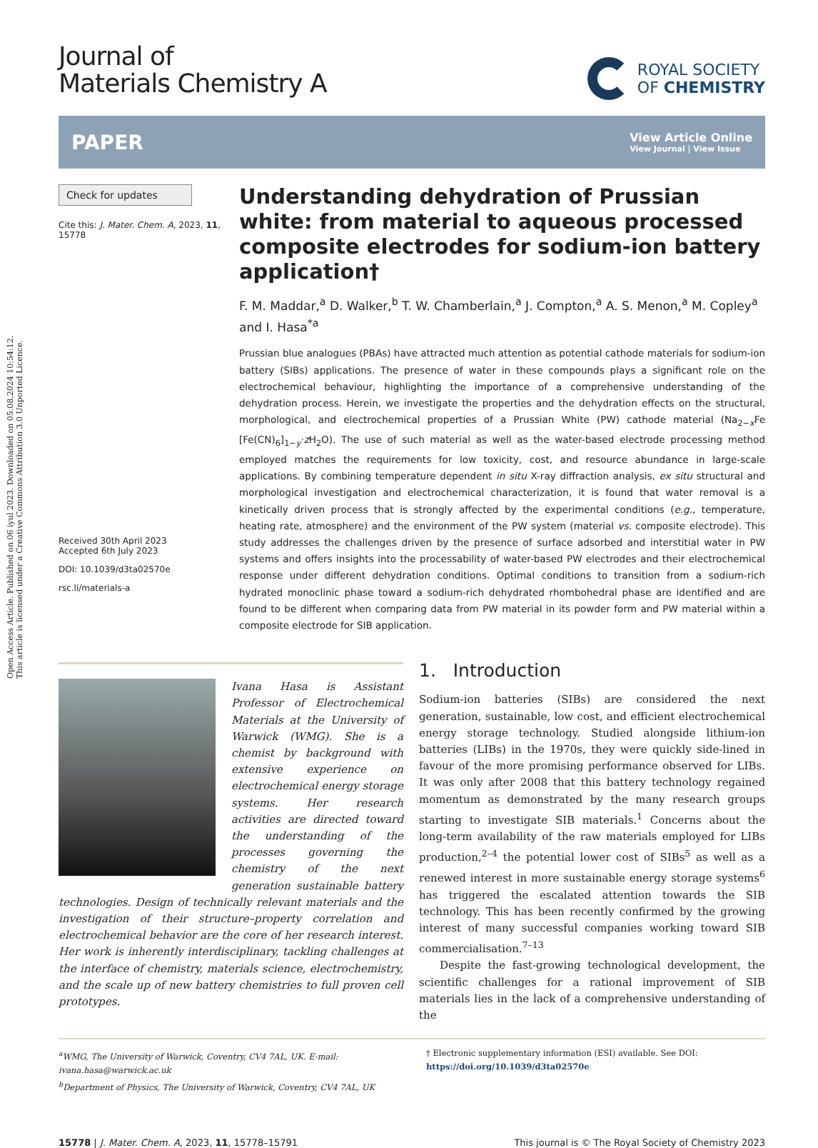Open Access Article. Published on 06 iyul 2023. Downloaded on 05.08.2024 10:54:12.
This article is licensed under a Creative Commons Attribution 3.0 Unported Licence.
Journal of
Materials Chemistry A
ROYAL SOCIETY
OF CHEMISTRY
PAPER
View Article Online
View Journal | View Issue
Check for updates
Cite this: J. Mater. Chem. A, 2023, 11, 15778
Received 30th April 2023
Accepted 6th July 2023
DOI: 10.1039/d3ta02570e
rsc.li/materials-a
Understanding dehydration of Prussian white: from material to aqueous processed composite electrodes for sodium-ion battery application†
F. M. Maddar,<sup>a</sup> D. Walker,<sup>b</sup> T. W. Chamberlain,<sup>a</sup> J. Compton,<sup>a</sup> A. S. Menon,<sup>a</sup> M. Copley<sup>a</sup> and I. Hasa<sup>*a</sup>
Prussian blue analogues (PBAs) have attracted much attention as potential cathode materials for sodium-ion battery (SIBs) applications. The presence of water in these compounds plays a significant role on the electrochemical behaviour, highlighting the importance of a comprehensive understanding of the dehydration process. Herein, we investigate the properties and the dehydration effects on the structural, morphological, and electrochemical properties of a Prussian White (PW) cathode material (Na<sub>2−x</sub>Fe [Fe(CN)<sub>6</sub>]<sub>1−y</sub>·z H<sub>2</sub>O). The use of such material as well as the water-based electrode processing method employed matches the requirements for low toxicity, cost, and resource abundance in large-scale applications. By combining temperature dependent in situ X-ray diffraction analysis, ex situ structural and morphological investigation and electrochemical characterization, it is found that water removal is a kinetically driven process that is strongly affected by the experimental conditions (e.g., temperature, heating rate, atmosphere) and the environment of the PW system (material vs. composite electrode). This study addresses the challenges driven by the presence of surface adsorbed and interstitial water in PW systems and offers insights into the processability of water-based PW electrodes and their electrochemical response under different dehydration conditions. Optimal conditions to transition from a sodium-rich hydrated monoclinic phase toward a sodium-rich dehydrated rhombohedral phase are identified and are found to be different when comparing data from PW material in its powder form and PW material within a composite electrode for SIB application.
Ivana Hasa is Assistant Professor of Electrochemical Materials at the University of Warwick (WMG). She is a chemist by background with extensive experience on electrochemical energy storage systems. Her research activities are directed toward the understanding of the processes governing the chemistry of the next generation sustainable battery technologies. Design of technically relevant materials and the investigation of their structure–property correlation and electrochemical behavior are the core of her research interest. Her work is inherently interdisciplinary, tackling challenges at the interface of chemistry, materials science, electrochemistry, and the scale up of new battery chemistries to full proven cell prototypes.
1. Introduction
Sodium-ion batteries (SIBs) are considered the next generation, sustainable, low cost, and efficient electrochemical energy storage technology. Studied alongside lithium-ion batteries (LIBs) in the 1970s, they were quickly side-lined in favour of the more promising performance observed for LIBs. It was only after 2008 that this battery technology regained momentum as demonstrated by the many research groups starting to investigate SIB materials.<sup>1</sup> Concerns about the long-term availability of the raw materials employed for LIBs production,<sup>2–4</sup> the potential lower cost of SIBs<sup>5</sup> as well as a renewed interest in more sustainable energy storage systems<sup>6</sup> has triggered the escalated attention towards the SIB technology. This has been recently confirmed by the growing interest of many successful companies working toward SIB commercialisation.<sup>7–13</sup>
Despite the fast-growing technological development, the scientific challenges for a rational improvement of SIB materials lies in the lack of a comprehensive understanding of the
<sup>a</sup> WMG, The University of Warwick, Coventry, CV4 7AL, UK. E-mail: ivana.hasa@warwick.ac.uk
<sup>b</sup> Department of Physics, The University of Warwick, Coventry, CV4 7AL, UK
† Electronic supplementary information (ESI) available. See DOI: https://doi.org/10.1039/d3ta02570e
15778 | J. Mater. Chem. A, 2023, 11, 15778–15791
This journal is © The Royal Society of Chemistry 2023